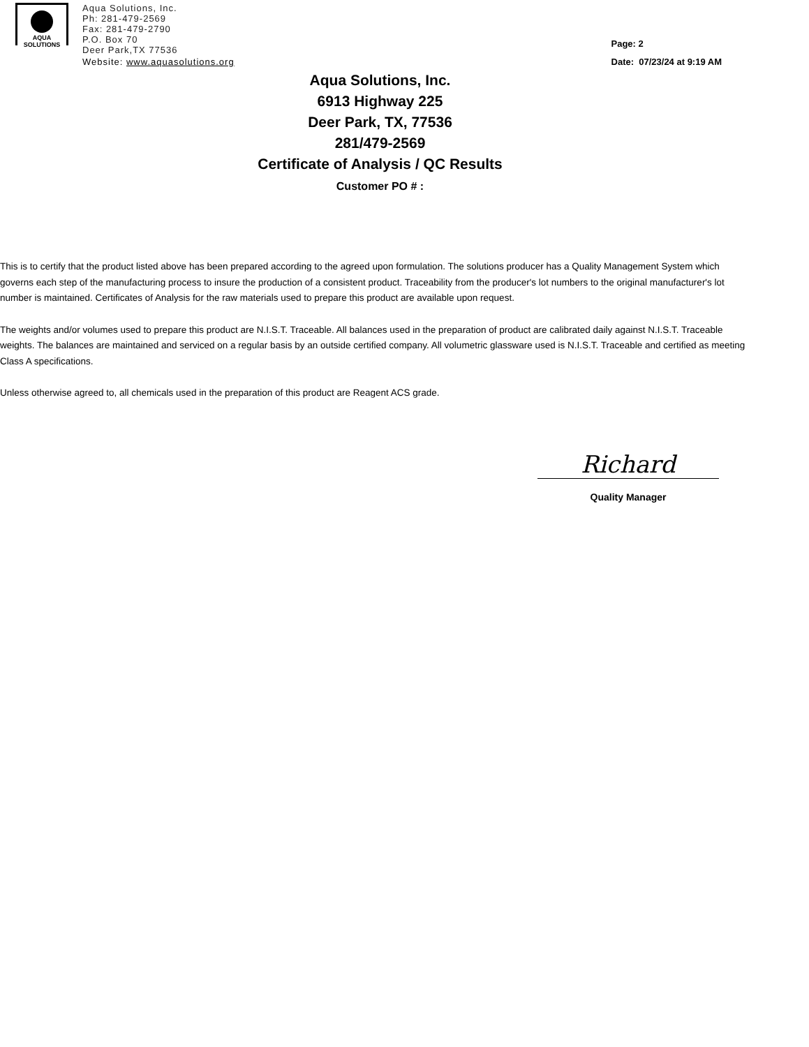AQUA
SOLUTIONS
Aqua Solutions, Inc.
Ph: 281-479-2569
Fax: 281-479-2790
P.O. Box 70
Deer Park,TX 77536
Website: www.aquasolutions.org
Page: 2
Date: 07/23/24 at 9:19 AM
Aqua Solutions, Inc.
6913 Highway 225
Deer Park, TX, 77536
281/479-2569
Certificate of Analysis / QC Results
Customer PO # :
This is to certify that the product listed above has been prepared according to the agreed upon formulation. The solutions producer has a Quality Management System which governs each step of the manufacturing process to insure the production of a consistent product. Traceability from the producer's lot numbers to the original manufacturer's lot number is maintained. Certificates of Analysis for the raw materials used to prepare this product are available upon request.
The weights and/or volumes used to prepare this product are N.I.S.T. Traceable. All balances used in the preparation of product are calibrated daily against N.I.S.T. Traceable weights. The balances are maintained and serviced on a regular basis by an outside certified company. All volumetric glassware used is N.I.S.T. Traceable and certified as meeting Class A specifications.
Unless otherwise agreed to, all chemicals used in the preparation of this product are Reagent ACS grade.
Richard
Quality Manager